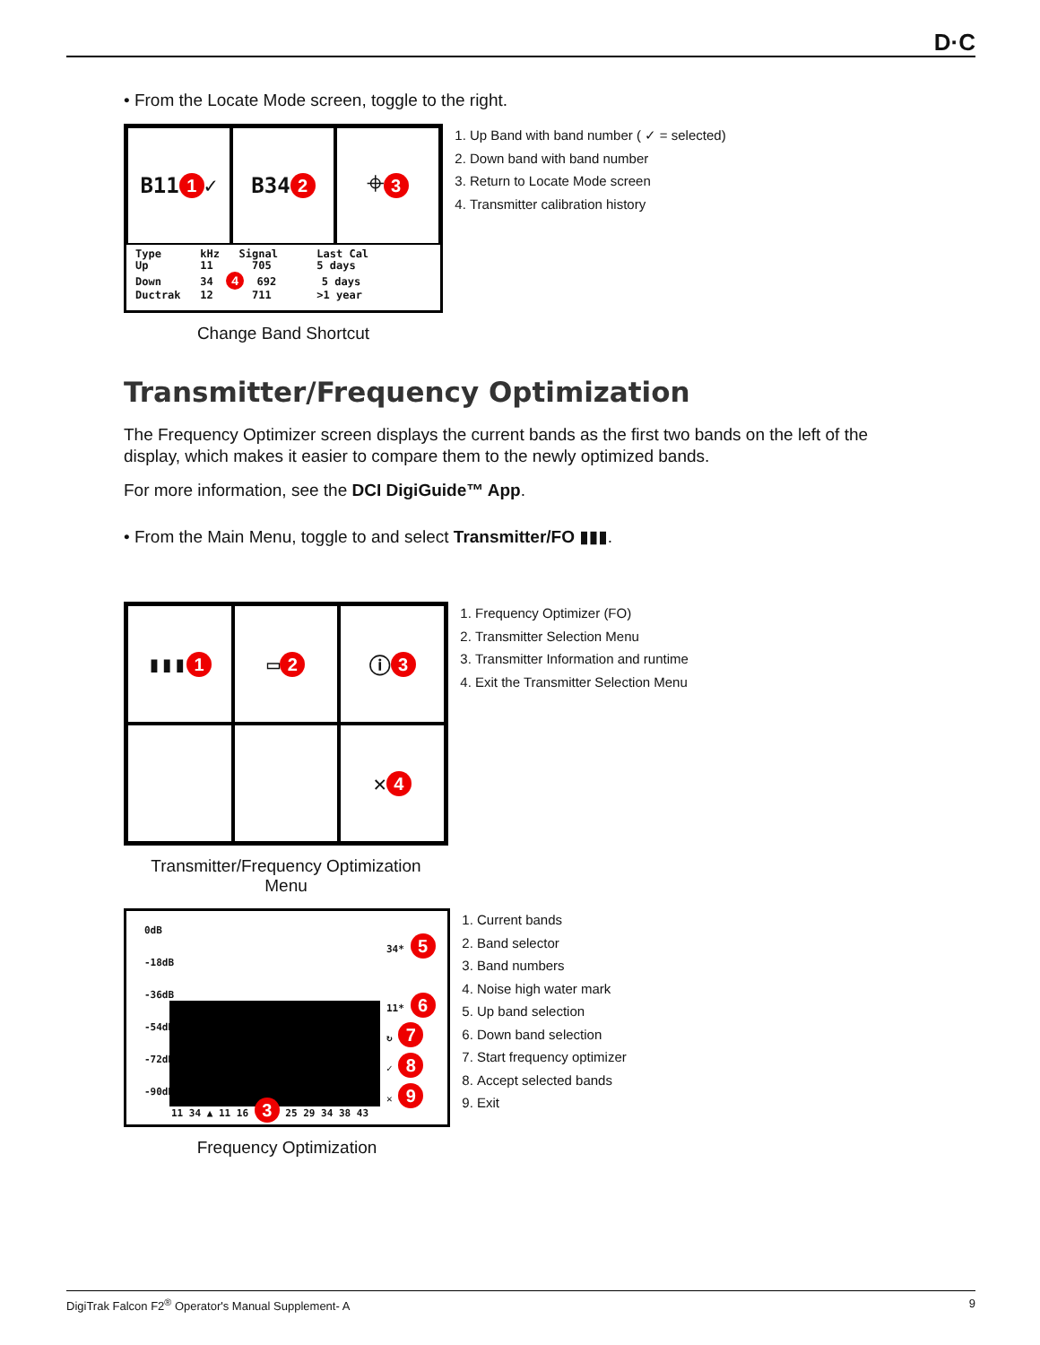D·C
• From the Locate Mode screen, toggle to the right.
B11 1 ✓
B34 2
⌖ 3
Type kHz Signal Last Cal Up 11 705 5 days Down 34 4 692 5 days Ductrak 12 711 >1 year
Change Band Shortcut
1. Up Band with band number ( ✓ = selected)
2. Down band with band number
3. Return to Locate Mode screen
4. Transmitter calibration history
Transmitter/Frequency Optimization
The Frequency Optimizer screen displays the current bands as the first two bands on the left of the display, which makes it easier to compare them to the newly optimized bands.
For more information, see the DCI DigiGuide™ App.
• From the Main Menu, toggle to and select Transmitter/FO ▮▮▮.
▮▮▮ 1
▭ 2
ⓘ 3
✕ 4
Transmitter/Frequency Optimization
Menu
1. Frequency Optimizer (FO)
2. Transmitter Selection Menu
3. Transmitter Information and runtime
4. Exit the Transmitter Selection Menu
0dB
-18dB
-36dB
-54dB
-72dB
-90dB
34* 5
11* 6
↻ 7
✓ 8
✕ 9
11 34 ▲ 11 16 3 25 29 34 38 43
Frequency Optimization
1. Current bands
2. Band selector
3. Band numbers
4. Noise high water mark
5. Up band selection
6. Down band selection
7. Start frequency optimizer
8. Accept selected bands
9. Exit
DigiTrak Falcon F2<sup>®</sup> Operator's Manual Supplement- A 9